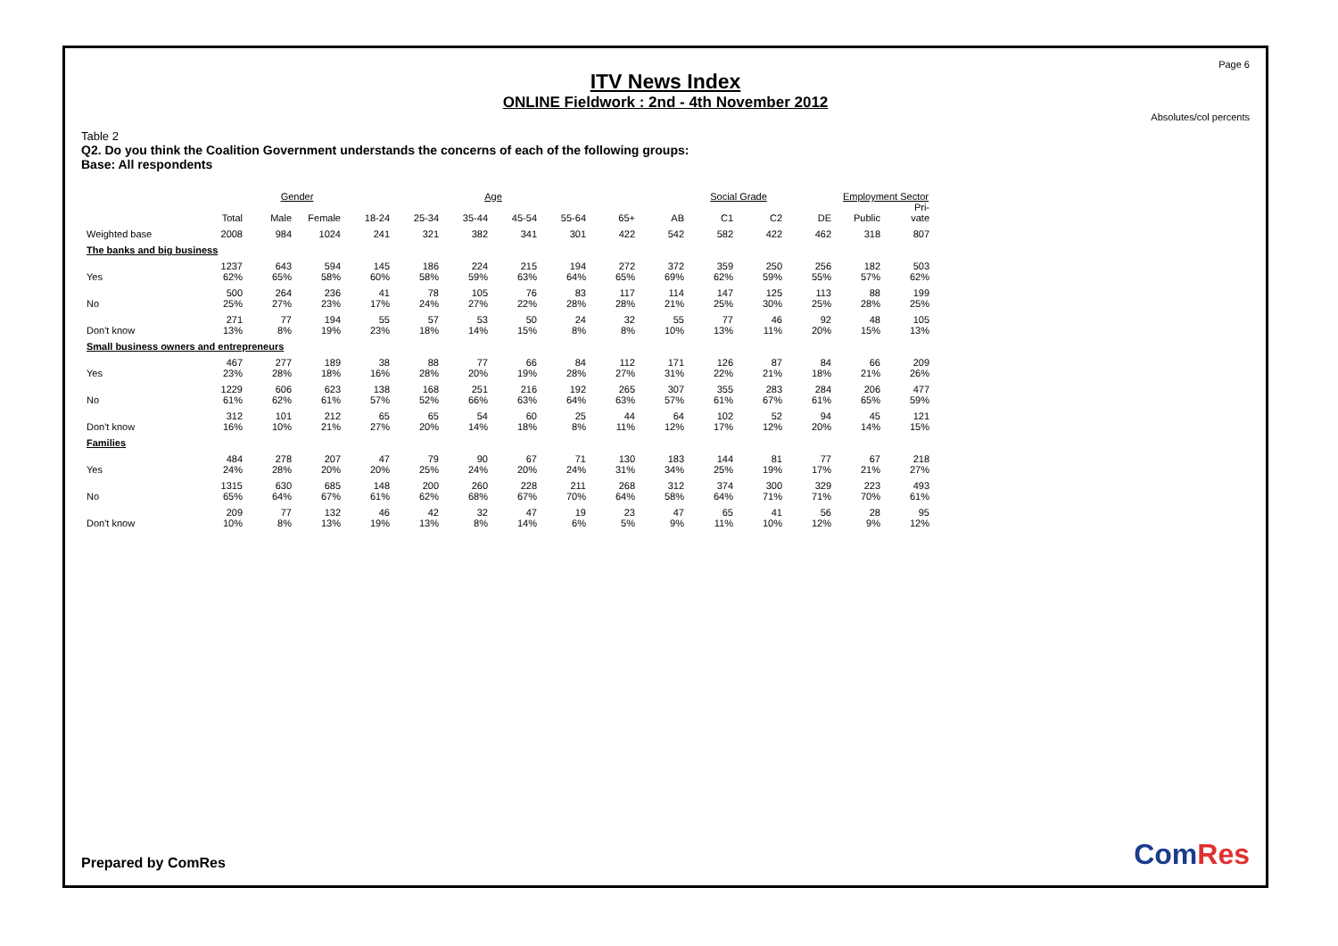Page 6
ITV News Index
ONLINE Fieldwork : 2nd - 4th November 2012
Absolutes/col percents
Table 2
Q2. Do you think the Coalition Government understands the concerns of each of the following groups:
Base: All respondents
| | | Gender | | Age | | | | | | Social Grade | | | | Employment Sector | |
| --- | --- | --- | --- | --- | --- | --- | --- | --- | --- | --- | --- | --- | --- | --- | --- |
| | Total | Male | Female | 18-24 | 25-34 | 35-44 | 45-54 | 55-64 | 65+ | AB | C1 | C2 | DE | Public | Pri- vate |
| Weighted base | 2008 | 984 | 1024 | 241 | 321 | 382 | 341 | 301 | 422 | 542 | 582 | 422 | 462 | 318 | 807 |
| The banks and big business | | | | | | | | | | | | | | | |
| Yes | 1237 62% | 643 65% | 594 58% | 145 60% | 186 58% | 224 59% | 215 63% | 194 64% | 272 65% | 372 69% | 359 62% | 250 59% | 256 55% | 182 57% | 503 62% |
| No | 500 25% | 264 27% | 236 23% | 41 17% | 78 24% | 105 27% | 76 22% | 83 28% | 117 28% | 114 21% | 147 25% | 125 30% | 113 25% | 88 28% | 199 25% |
| Don't know | 271 13% | 77 8% | 194 19% | 55 23% | 57 18% | 53 14% | 50 15% | 24 8% | 32 8% | 55 10% | 77 13% | 46 11% | 92 20% | 48 15% | 105 13% |
| Small business owners and entrepreneurs | | | | | | | | | | | | | | | |
| Yes | 467 23% | 277 28% | 189 18% | 38 16% | 88 28% | 77 20% | 66 19% | 84 28% | 112 27% | 171 31% | 126 22% | 87 21% | 84 18% | 66 21% | 209 26% |
| No | 1229 61% | 606 62% | 623 61% | 138 57% | 168 52% | 251 66% | 216 63% | 192 64% | 265 63% | 307 57% | 355 61% | 283 67% | 284 61% | 206 65% | 477 59% |
| Don't know | 312 16% | 101 10% | 212 21% | 65 27% | 65 20% | 54 14% | 60 18% | 25 8% | 44 11% | 64 12% | 102 17% | 52 12% | 94 20% | 45 14% | 121 15% |
| Families | | | | | | | | | | | | | | | |
| Yes | 484 24% | 278 28% | 207 20% | 47 20% | 79 25% | 90 24% | 67 20% | 71 24% | 130 31% | 183 34% | 144 25% | 81 19% | 77 17% | 67 21% | 218 27% |
| No | 1315 65% | 630 64% | 685 67% | 148 61% | 200 62% | 260 68% | 228 67% | 211 70% | 268 64% | 312 58% | 374 64% | 300 71% | 329 71% | 223 70% | 493 61% |
| Don't know | 209 10% | 77 8% | 132 13% | 46 19% | 42 13% | 32 8% | 47 14% | 19 6% | 23 5% | 47 9% | 65 11% | 41 10% | 56 12% | 28 9% | 95 12% |
Prepared by ComRes ComRes